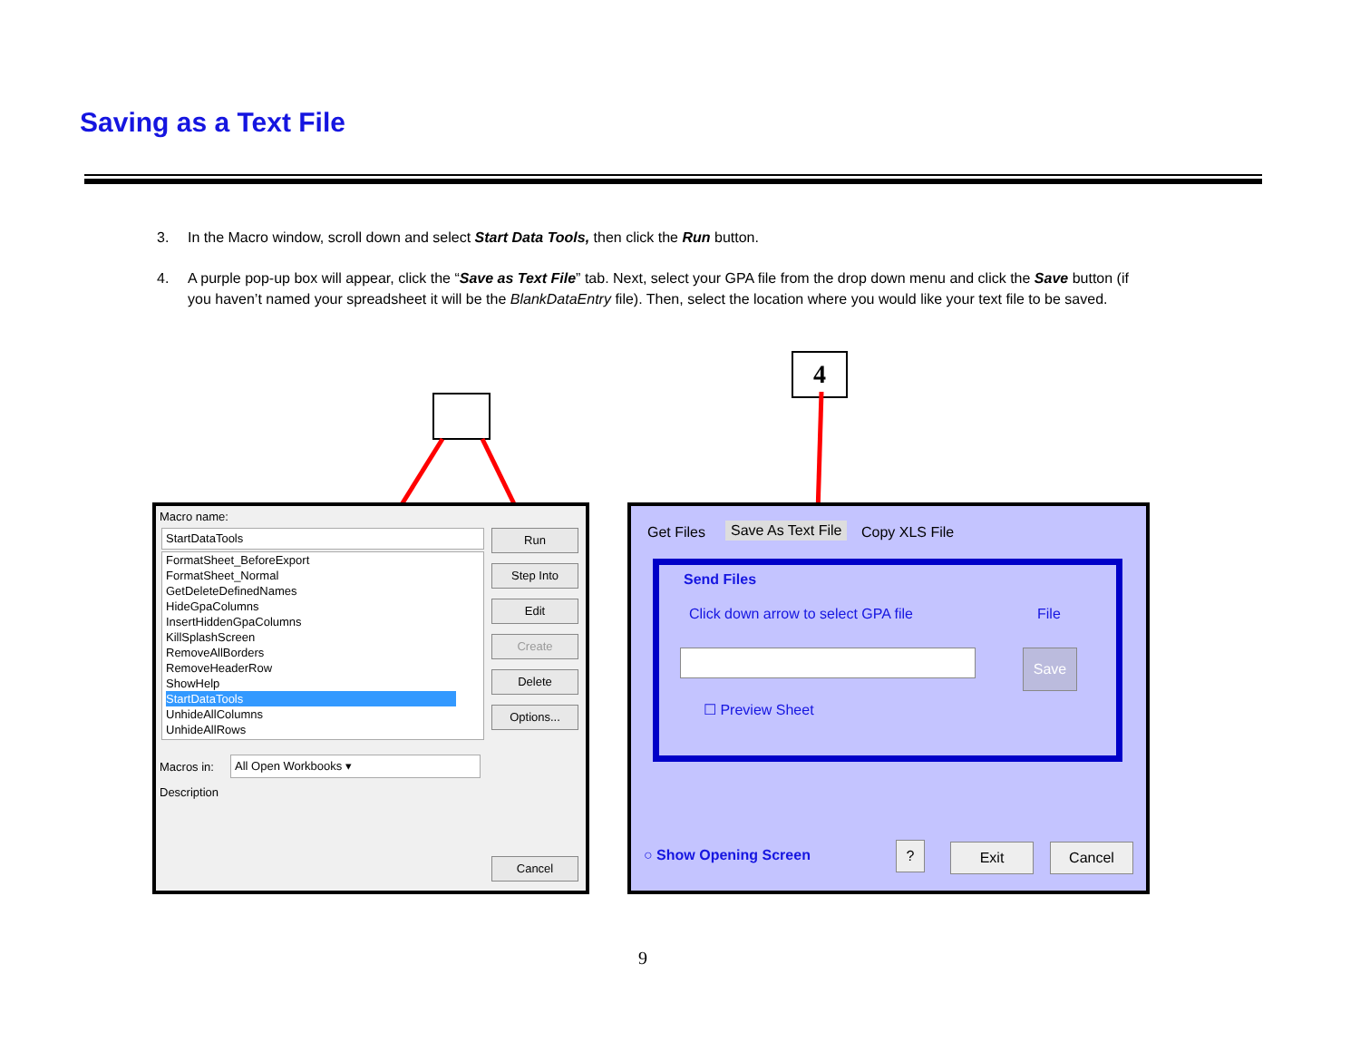Saving as a Text File
3. In the Macro window, scroll down and select Start Data Tools, then click the Run button.
4. A purple pop-up box will appear, click the “Save as Text File” tab. Next, select your GPA file from the drop down menu and click the Save button (if you haven’t named your spreadsheet it will be the BlankDataEntry file). Then, select the location where you would like your text file to be saved.
4
Macro name:
StartDataTools
FormatSheet_BeforeExport
FormatSheet_Normal
GetDeleteDefinedNames
HideGpaColumns
InsertHiddenGpaColumns
KillSplashScreen
RemoveAllBorders
RemoveHeaderRow
ShowHelp
StartDataTools
UnhideAllColumns
UnhideAllRows
Run
Step Into
Edit
Create
Delete
Options...
Macros in: All Open Workbooks ▾
Description
Cancel
Get Files Save As Text File Copy XLS File
Send Files
Click down arrow to select GPA file
File
Save
☐ Preview Sheet
○ Show Opening Screen ? Exit Cancel
9